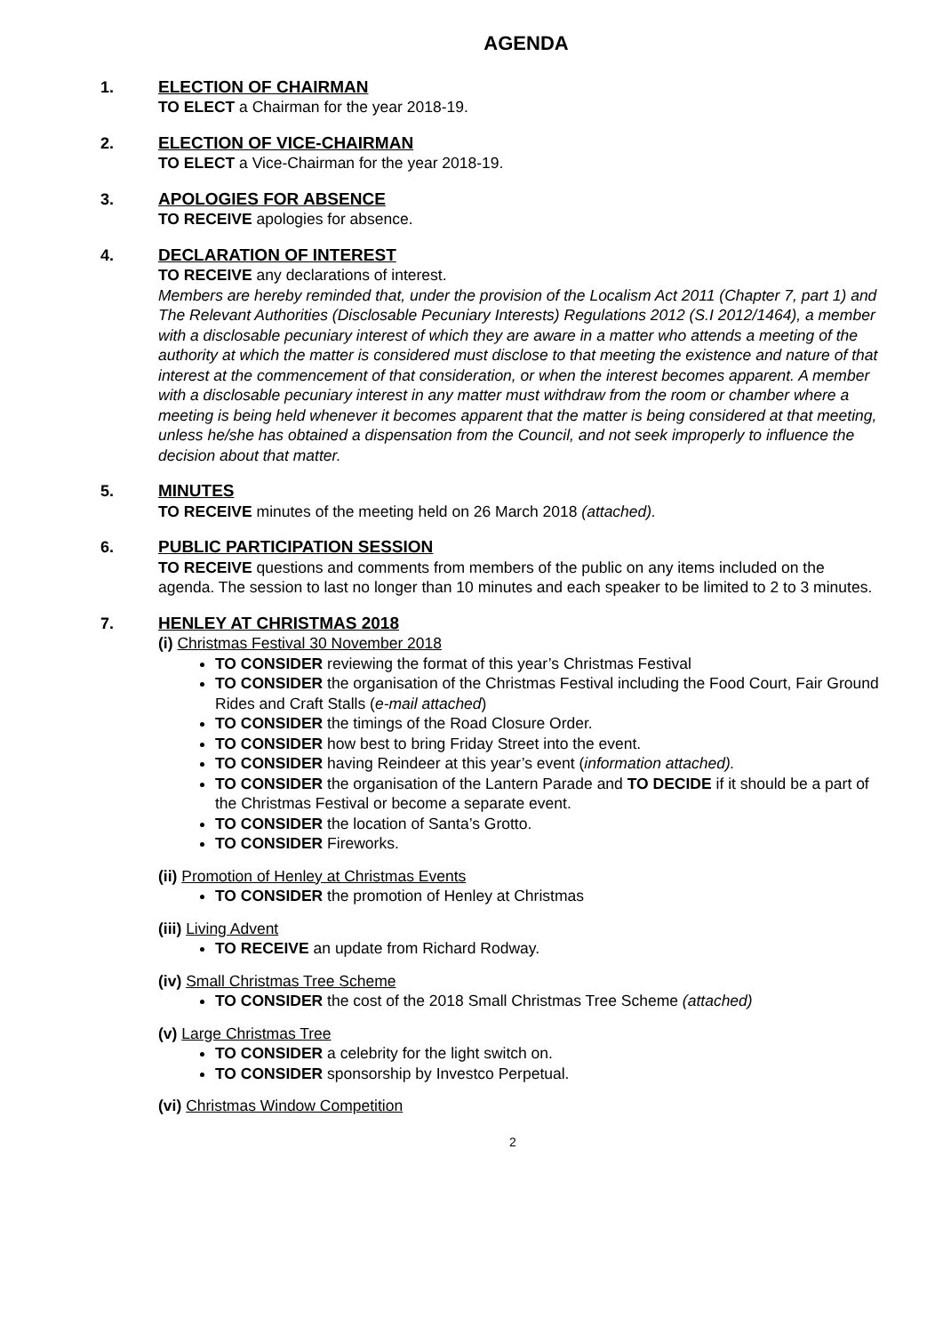AGENDA
1. ELECTION OF CHAIRMAN
TO ELECT a Chairman for the year 2018-19.
2. ELECTION OF VICE-CHAIRMAN
TO ELECT a Vice-Chairman for the year 2018-19.
3. APOLOGIES FOR ABSENCE
TO RECEIVE apologies for absence.
4. DECLARATION OF INTEREST
TO RECEIVE any declarations of interest.
Members are hereby reminded that, under the provision of the Localism Act 2011 (Chapter 7, part 1) and The Relevant Authorities (Disclosable Pecuniary Interests) Regulations 2012 (S.I 2012/1464), a member with a disclosable pecuniary interest of which they are aware in a matter who attends a meeting of the authority at which the matter is considered must disclose to that meeting the existence and nature of that interest at the commencement of that consideration, or when the interest becomes apparent. A member with a disclosable pecuniary interest in any matter must withdraw from the room or chamber where a meeting is being held whenever it becomes apparent that the matter is being considered at that meeting, unless he/she has obtained a dispensation from the Council, and not seek improperly to influence the decision about that matter.
5. MINUTES
TO RECEIVE minutes of the meeting held on 26 March 2018 (attached).
6. PUBLIC PARTICIPATION SESSION
TO RECEIVE questions and comments from members of the public on any items included on the agenda. The session to last no longer than 10 minutes and each speaker to be limited to 2 to 3 minutes.
7. HENLEY AT CHRISTMAS 2018
(i) Christmas Festival 30 November 2018
TO CONSIDER reviewing the format of this year’s Christmas Festival
TO CONSIDER the organisation of the Christmas Festival including the Food Court, Fair Ground Rides and Craft Stalls (e-mail attached)
TO CONSIDER the timings of the Road Closure Order.
TO CONSIDER how best to bring Friday Street into the event.
TO CONSIDER having Reindeer at this year’s event (information attached).
TO CONSIDER the organisation of the Lantern Parade and TO DECIDE if it should be a part of the Christmas Festival or become a separate event.
TO CONSIDER the location of Santa’s Grotto.
TO CONSIDER Fireworks.
(ii) Promotion of Henley at Christmas Events
TO CONSIDER the promotion of Henley at Christmas
(iii) Living Advent
TO RECEIVE an update from Richard Rodway.
(iv) Small Christmas Tree Scheme
TO CONSIDER the cost of the 2018 Small Christmas Tree Scheme (attached)
(v) Large Christmas Tree
TO CONSIDER a celebrity for the light switch on.
TO CONSIDER sponsorship by Investco Perpetual.
(vi) Christmas Window Competition
2